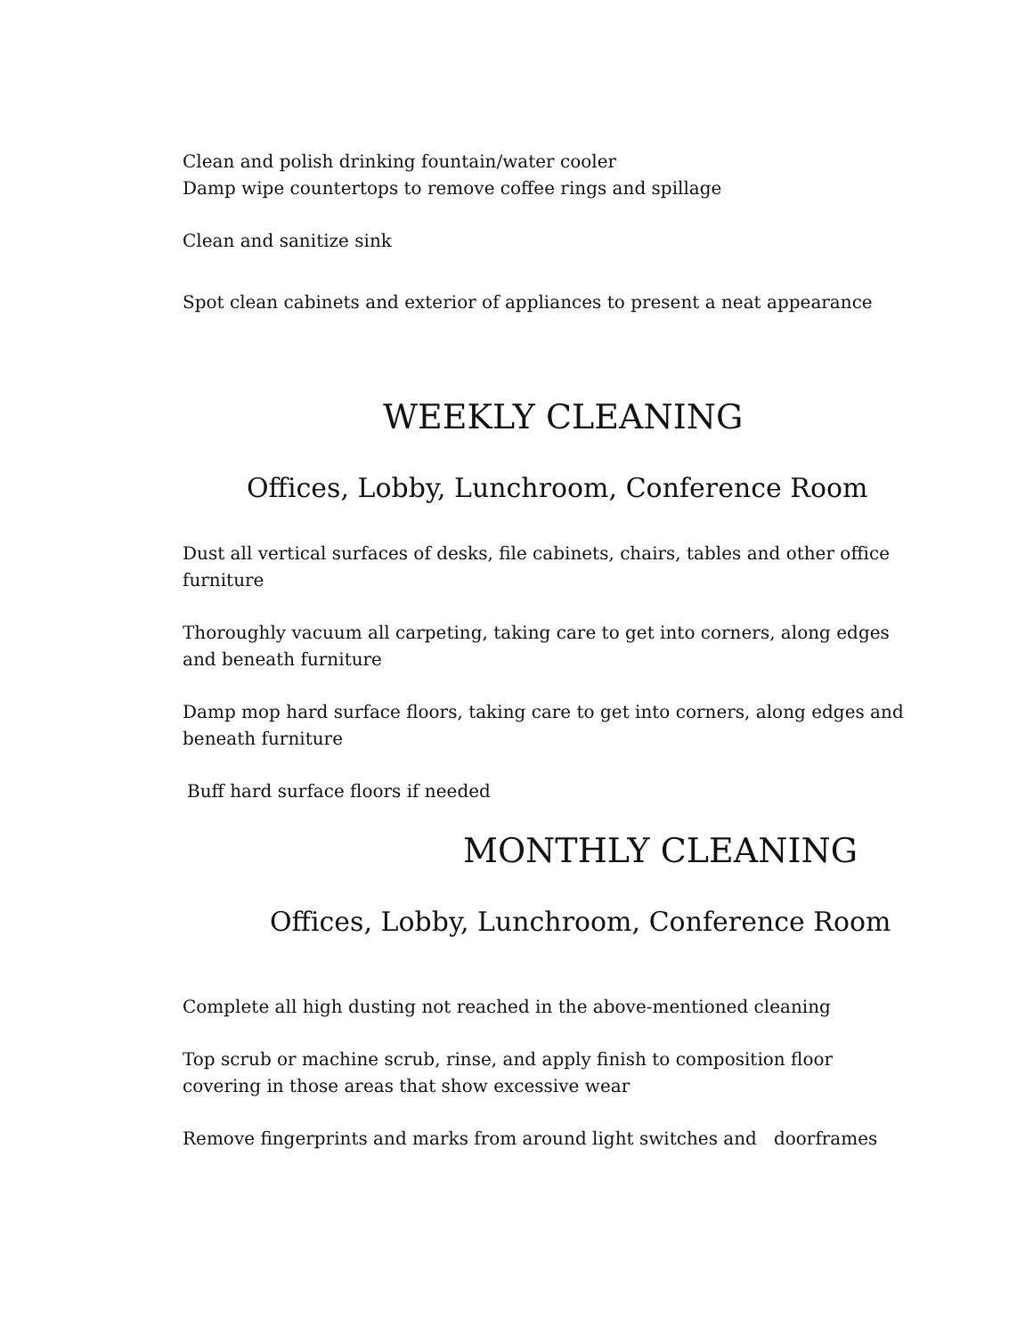Clean and polish drinking fountain/water cooler
Damp wipe countertops to remove coffee rings and spillage
Clean and sanitize sink
Spot clean cabinets and exterior of appliances to present a neat appearance
WEEKLY CLEANING
Offices, Lobby, Lunchroom, Conference Room
Dust all vertical surfaces of desks, file cabinets, chairs, tables and other office furniture
Thoroughly vacuum all carpeting, taking care to get into corners, along edges and beneath furniture
Damp mop hard surface floors, taking care to get into corners, along edges and beneath furniture
Buff hard surface floors if needed
MONTHLY CLEANING
Offices, Lobby, Lunchroom, Conference Room
Complete all high dusting not reached in the above-mentioned cleaning
Top scrub or machine scrub, rinse, and apply finish to composition floor covering in those areas that show excessive wear
Remove fingerprints and marks from around light switches and doorframes